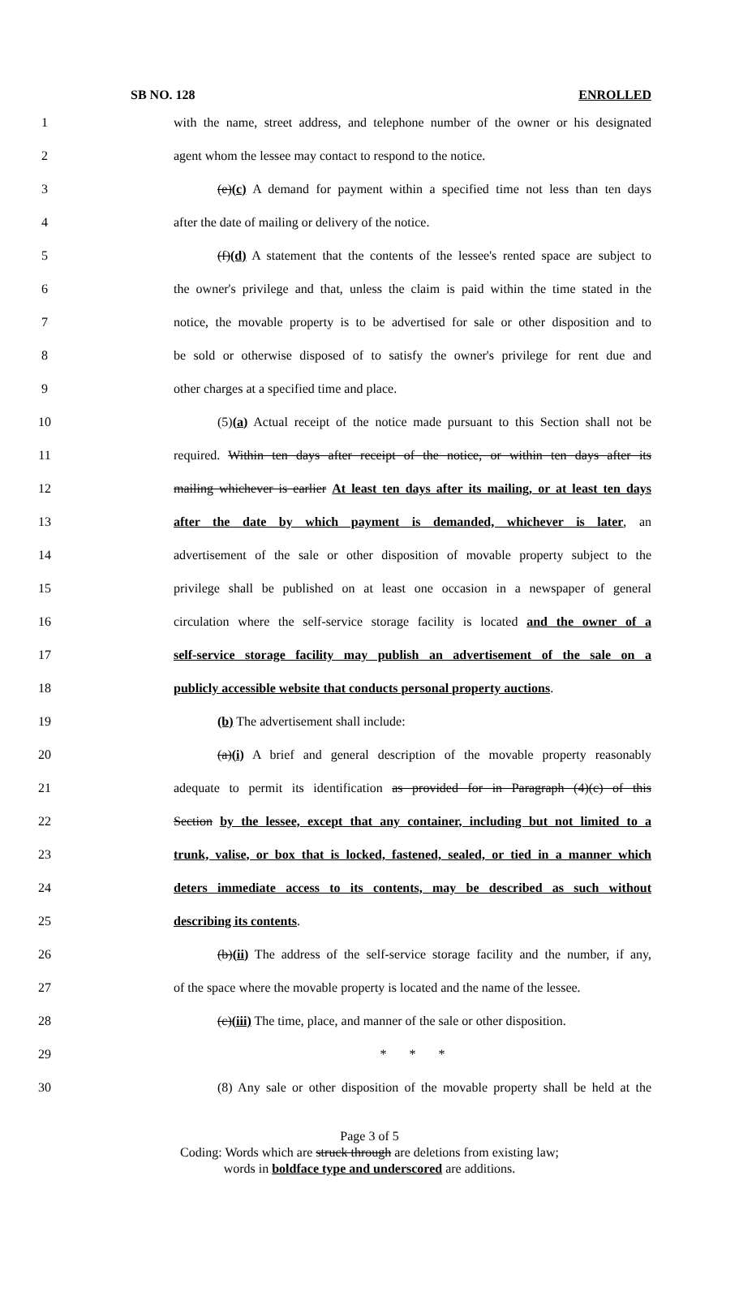SB NO. 128 ENROLLED
1 with the name, street address, and telephone number of the owner or his designated
2 agent whom the lessee may contact to respond to the notice.
3 (e)(c) A demand for payment within a specified time not less than ten days
4 after the date of mailing or delivery of the notice.
5 (f)(d) A statement that the contents of the lessee's rented space are subject to
6 the owner's privilege and that, unless the claim is paid within the time stated in the
7 notice, the movable property is to be advertised for sale or other disposition and to
8 be sold or otherwise disposed of to satisfy the owner's privilege for rent due and
9 other charges at a specified time and place.
10 (5)(a) Actual receipt of the notice made pursuant to this Section shall not be
11 required. Within ten days after receipt of the notice, or within ten days after its
12 mailing whichever is earlier At least ten days after its mailing, or at least ten days
13 after the date by which payment is demanded, whichever is later, an
14 advertisement of the sale or other disposition of movable property subject to the
15 privilege shall be published on at least one occasion in a newspaper of general
16 circulation where the self-service storage facility is located and the owner of a
17 self-service storage facility may publish an advertisement of the sale on a
18 publicly accessible website that conducts personal property auctions.
19 (b) The advertisement shall include:
20 (a)(i) A brief and general description of the movable property reasonably
21 adequate to permit its identification as provided for in Paragraph (4)(c) of this
22 Section by the lessee, except that any container, including but not limited to a
23 trunk, valise, or box that is locked, fastened, sealed, or tied in a manner which
24 deters immediate access to its contents, may be described as such without
25 describing its contents.
26 (b)(ii) The address of the self-service storage facility and the number, if any,
27 of the space where the movable property is located and the name of the lessee.
28 (c)(iii) The time, place, and manner of the sale or other disposition.
29 * * *
30 (8) Any sale or other disposition of the movable property shall be held at the
Page 3 of 5
Coding: Words which are struck through are deletions from existing law;
words in boldface type and underscored are additions.